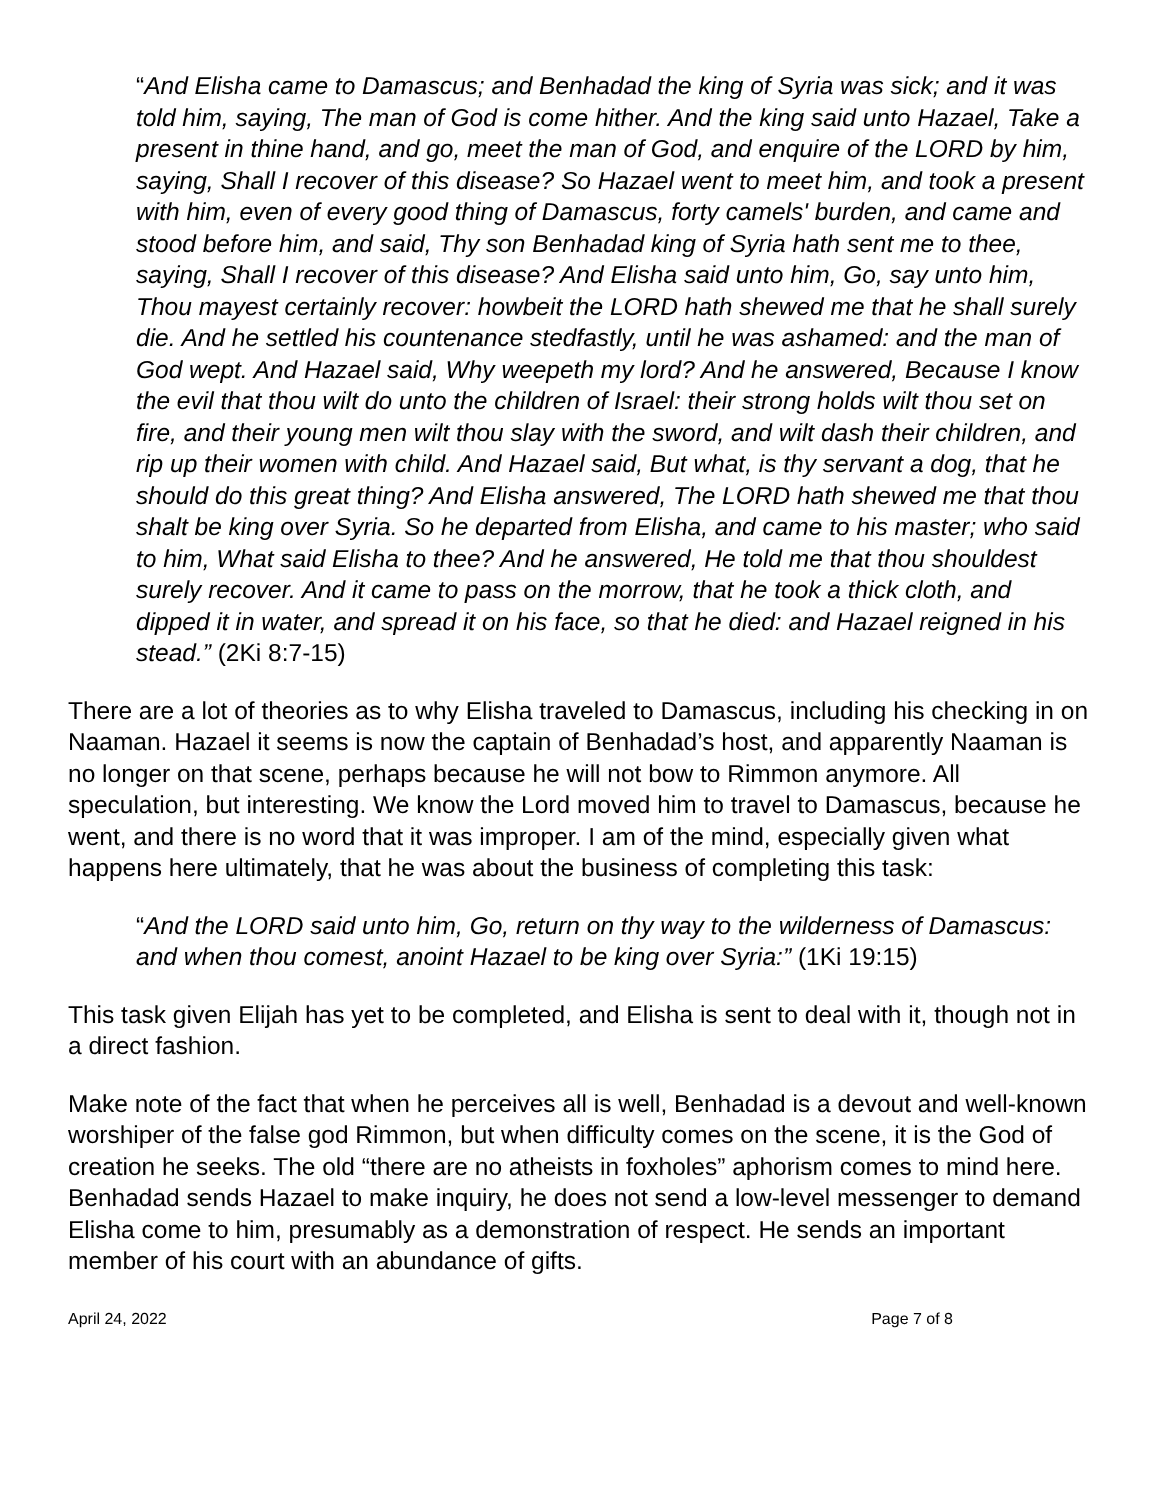“And Elisha came to Damascus; and Benhadad the king of Syria was sick; and it was told him, saying, The man of God is come hither. And the king said unto Hazael, Take a present in thine hand, and go, meet the man of God, and enquire of the LORD by him, saying, Shall I recover of this disease? So Hazael went to meet him, and took a present with him, even of every good thing of Damascus, forty camels' burden, and came and stood before him, and said, Thy son Benhadad king of Syria hath sent me to thee, saying, Shall I recover of this disease? And Elisha said unto him, Go, say unto him, Thou mayest certainly recover: howbeit the LORD hath shewed me that he shall surely die. And he settled his countenance stedfastly, until he was ashamed: and the man of God wept. And Hazael said, Why weepeth my lord? And he answered, Because I know the evil that thou wilt do unto the children of Israel: their strong holds wilt thou set on fire, and their young men wilt thou slay with the sword, and wilt dash their children, and rip up their women with child. And Hazael said, But what, is thy servant a dog, that he should do this great thing? And Elisha answered, The LORD hath shewed me that thou shalt be king over Syria. So he departed from Elisha, and came to his master; who said to him, What said Elisha to thee? And he answered, He told me that thou shouldest surely recover. And it came to pass on the morrow, that he took a thick cloth, and dipped it in water, and spread it on his face, so that he died: and Hazael reigned in his stead.” (2Ki 8:7-15)
There are a lot of theories as to why Elisha traveled to Damascus, including his checking in on Naaman. Hazael it seems is now the captain of Benhadad’s host, and apparently Naaman is no longer on that scene, perhaps because he will not bow to Rimmon anymore. All speculation, but interesting. We know the Lord moved him to travel to Damascus, because he went, and there is no word that it was improper. I am of the mind, especially given what happens here ultimately, that he was about the business of completing this task:
“And the LORD said unto him, Go, return on thy way to the wilderness of Damascus: and when thou comest, anoint Hazael to be king over Syria:” (1Ki 19:15)
This task given Elijah has yet to be completed, and Elisha is sent to deal with it, though not in a direct fashion.
Make note of the fact that when he perceives all is well, Benhadad is a devout and well-known worshiper of the false god Rimmon, but when difficulty comes on the scene, it is the God of creation he seeks. The old “there are no atheists in foxholes” aphorism comes to mind here. Benhadad sends Hazael to make inquiry, he does not send a low-level messenger to demand Elisha come to him, presumably as a demonstration of respect. He sends an important member of his court with an abundance of gifts.
April 24, 2022 Page 7 of 8